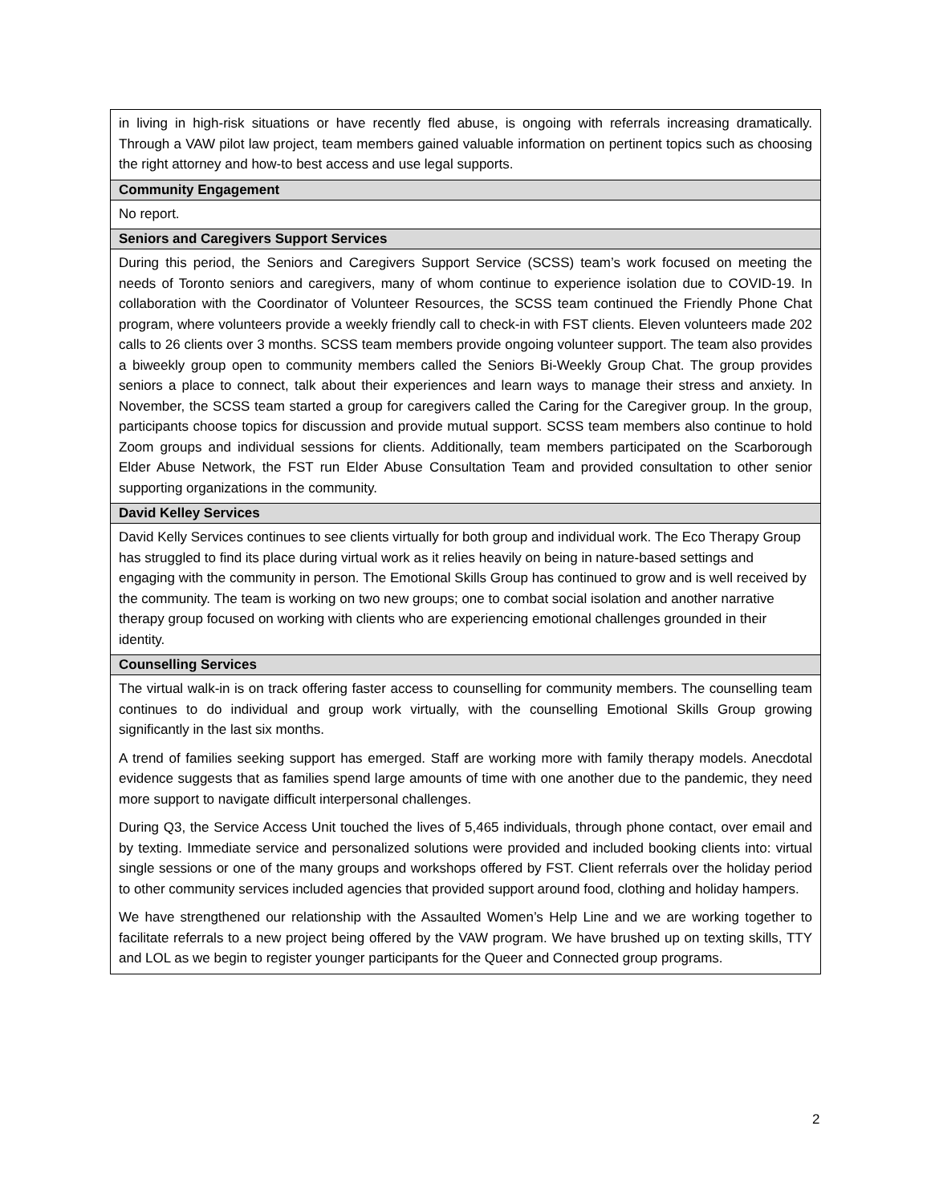| in living in high-risk situations or have recently fled abuse, is ongoing with referrals increasing dramatically. Through a VAW pilot law project, team members gained valuable information on pertinent topics such as choosing the right attorney and how-to best access and use legal supports. |
| Community Engagement |
| No report. |
| Seniors and Caregivers Support Services |
| During this period, the Seniors and Caregivers Support Service (SCSS) team’s work focused on meeting the needs of Toronto seniors and caregivers, many of whom continue to experience isolation due to COVID-19. In collaboration with the Coordinator of Volunteer Resources, the SCSS team continued the Friendly Phone Chat program, where volunteers provide a weekly friendly call to check-in with FST clients. Eleven volunteers made 202 calls to 26 clients over 3 months. SCSS team members provide ongoing volunteer support. The team also provides a biweekly group open to community members called the Seniors Bi-Weekly Group Chat. The group provides seniors a place to connect, talk about their experiences and learn ways to manage their stress and anxiety. In November, the SCSS team started a group for caregivers called the Caring for the Caregiver group. In the group, participants choose topics for discussion and provide mutual support. SCSS team members also continue to hold Zoom groups and individual sessions for clients. Additionally, team members participated on the Scarborough Elder Abuse Network, the FST run Elder Abuse Consultation Team and provided consultation to other senior supporting organizations in the community. |
| David Kelley Services |
| David Kelly Services continues to see clients virtually for both group and individual work. The Eco Therapy Group has struggled to find its place during virtual work as it relies heavily on being in nature-based settings and engaging with the community in person. The Emotional Skills Group has continued to grow and is well received by the community. The team is working on two new groups; one to combat social isolation and another narrative therapy group focused on working with clients who are experiencing emotional challenges grounded in their identity. |
| Counselling Services |
| The virtual walk-in is on track offering faster access to counselling for community members. The counselling team continues to do individual and group work virtually, with the counselling Emotional Skills Group growing significantly in the last six months. A trend of families seeking support has emerged. Staff are working more with family therapy models. Anecdotal evidence suggests that as families spend large amounts of time with one another due to the pandemic, they need more support to navigate difficult interpersonal challenges. During Q3, the Service Access Unit touched the lives of 5,465 individuals, through phone contact, over email and by texting. Immediate service and personalized solutions were provided and included booking clients into: virtual single sessions or one of the many groups and workshops offered by FST. Client referrals over the holiday period to other community services included agencies that provided support around food, clothing and holiday hampers. We have strengthened our relationship with the Assaulted Women’s Help Line and we are working together to facilitate referrals to a new project being offered by the VAW program. We have brushed up on texting skills, TTY and LOL as we begin to register younger participants for the Queer and Connected group programs. |
2